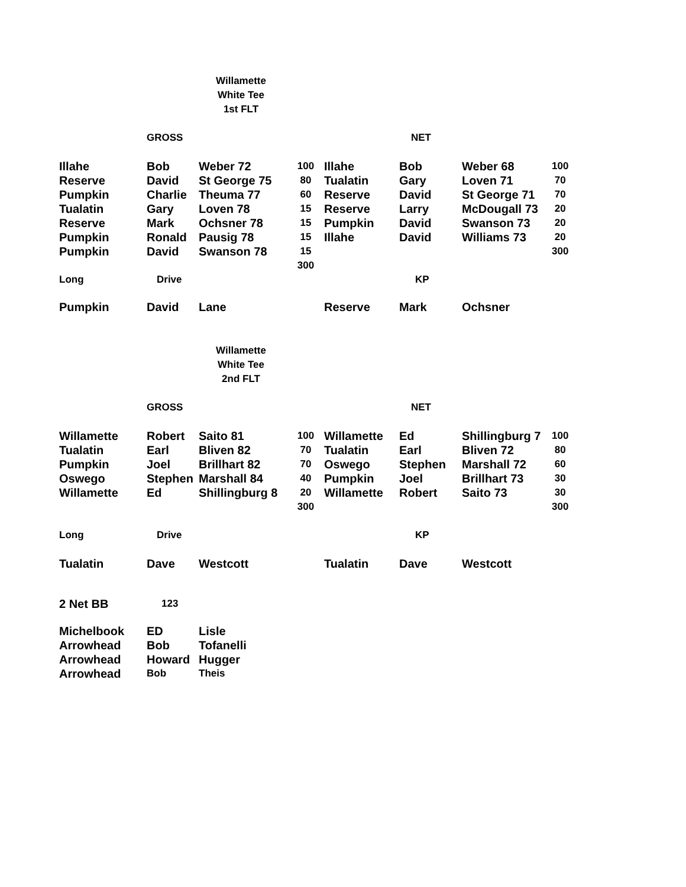Willamette
White Tee
1st FLT
| | GROSS | | | | NET | | |
| Illahe | Bob | Weber 72 | 100 | Illahe | Bob | Weber 68 | 100 |
| Reserve | David | St George 75 | 80 | Tualatin | Gary | Loven 71 | 70 |
| Pumpkin | Charlie | Theuma 77 | 60 | Reserve | David | St George 71 | 70 |
| Tualatin | Gary | Loven 78 | 15 | Reserve | Larry | McDougall 73 | 20 |
| Reserve | Mark | Ochsner 78 | 15 | Pumpkin | David | Swanson 73 | 20 |
| Pumpkin | Ronald | Pausig 78 | 15 | Illahe | David | Williams 73 | 20 |
| Pumpkin | David | Swanson 78 | 15 | | | | 300 |
| | | | 300 | | | | |
| Long | Drive | | | | KP | | |
| Pumpkin | David | Lane | | Reserve | Mark | Ochsner | |
Willamette
White Tee
2nd FLT
| | GROSS | | | | NET | | |
| Willamette | Robert | Saito 81 | 100 | Willamette | Ed | Shillingburg 7 | 100 |
| Tualatin | Earl | Bliven 82 | 70 | Tualatin | Earl | Bliven 72 | 80 |
| Pumpkin | Joel | Brillhart 82 | 70 | Oswego | Stephen | Marshall 72 | 60 |
| Oswego | Stephen | Marshall 84 | 40 | Pumpkin | Joel | Brillhart 73 | 30 |
| Willamette | Ed | Shillingburg 8 | 20 | Willamette | Robert | Saito 73 | 30 |
| | | | 300 | | | | 300 |
| Long | Drive | | | | KP | | |
| Tualatin | Dave | Westcott | | Tualatin | Dave | Westcott | |
| 2 Net BB | 123 | | | | | | |
| Michelbook | ED | Lisle | | | | | |
| Arrowhead | Bob | Tofanelli | | | | | |
| Arrowhead | Howard | Hugger | | | | | |
| Arrowhead | Bob | Theis | | | | | |